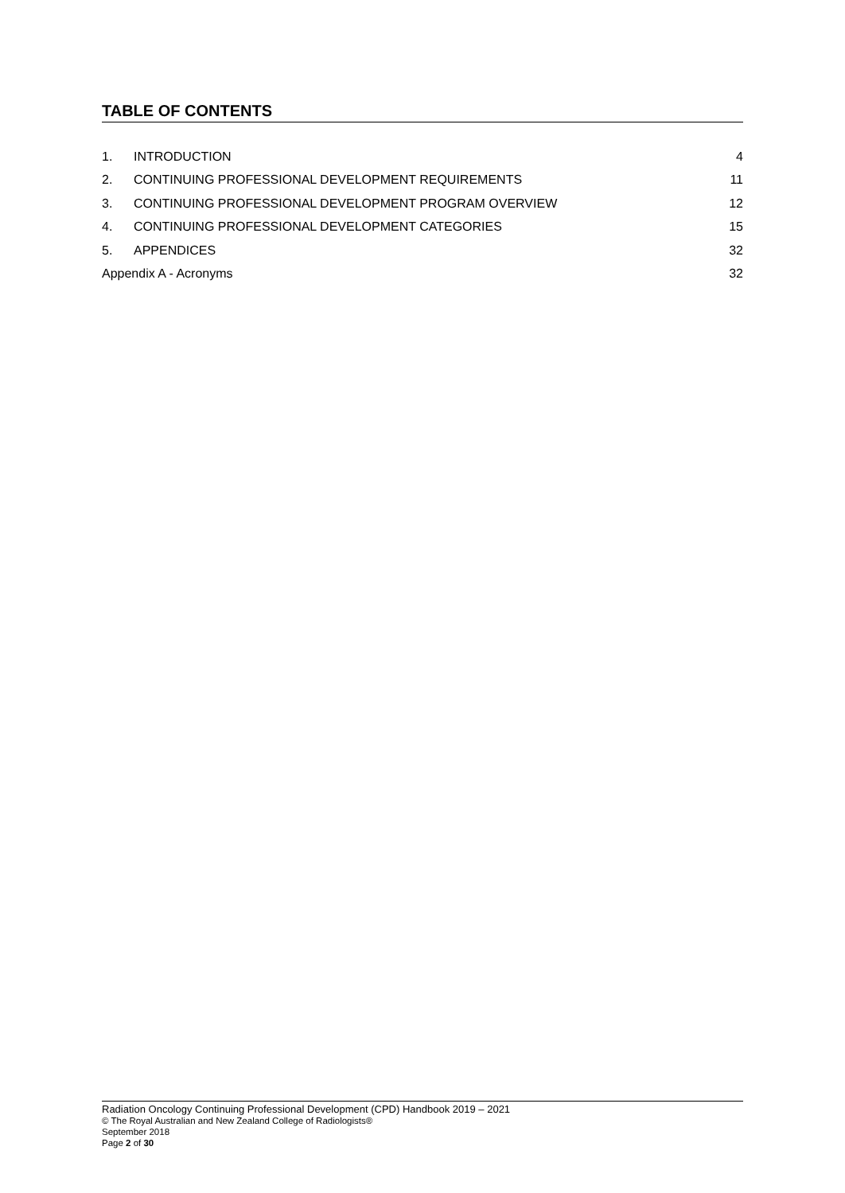TABLE OF CONTENTS
1. INTRODUCTION 4
2. CONTINUING PROFESSIONAL DEVELOPMENT REQUIREMENTS 11
3. CONTINUING PROFESSIONAL DEVELOPMENT PROGRAM OVERVIEW 12
4. CONTINUING PROFESSIONAL DEVELOPMENT CATEGORIES 15
5. APPENDICES 32
Appendix A - Acronyms 32
Radiation Oncology Continuing Professional Development (CPD) Handbook 2019 – 2021
© The Royal Australian and New Zealand College of Radiologists®
September 2018
Page 2 of 30